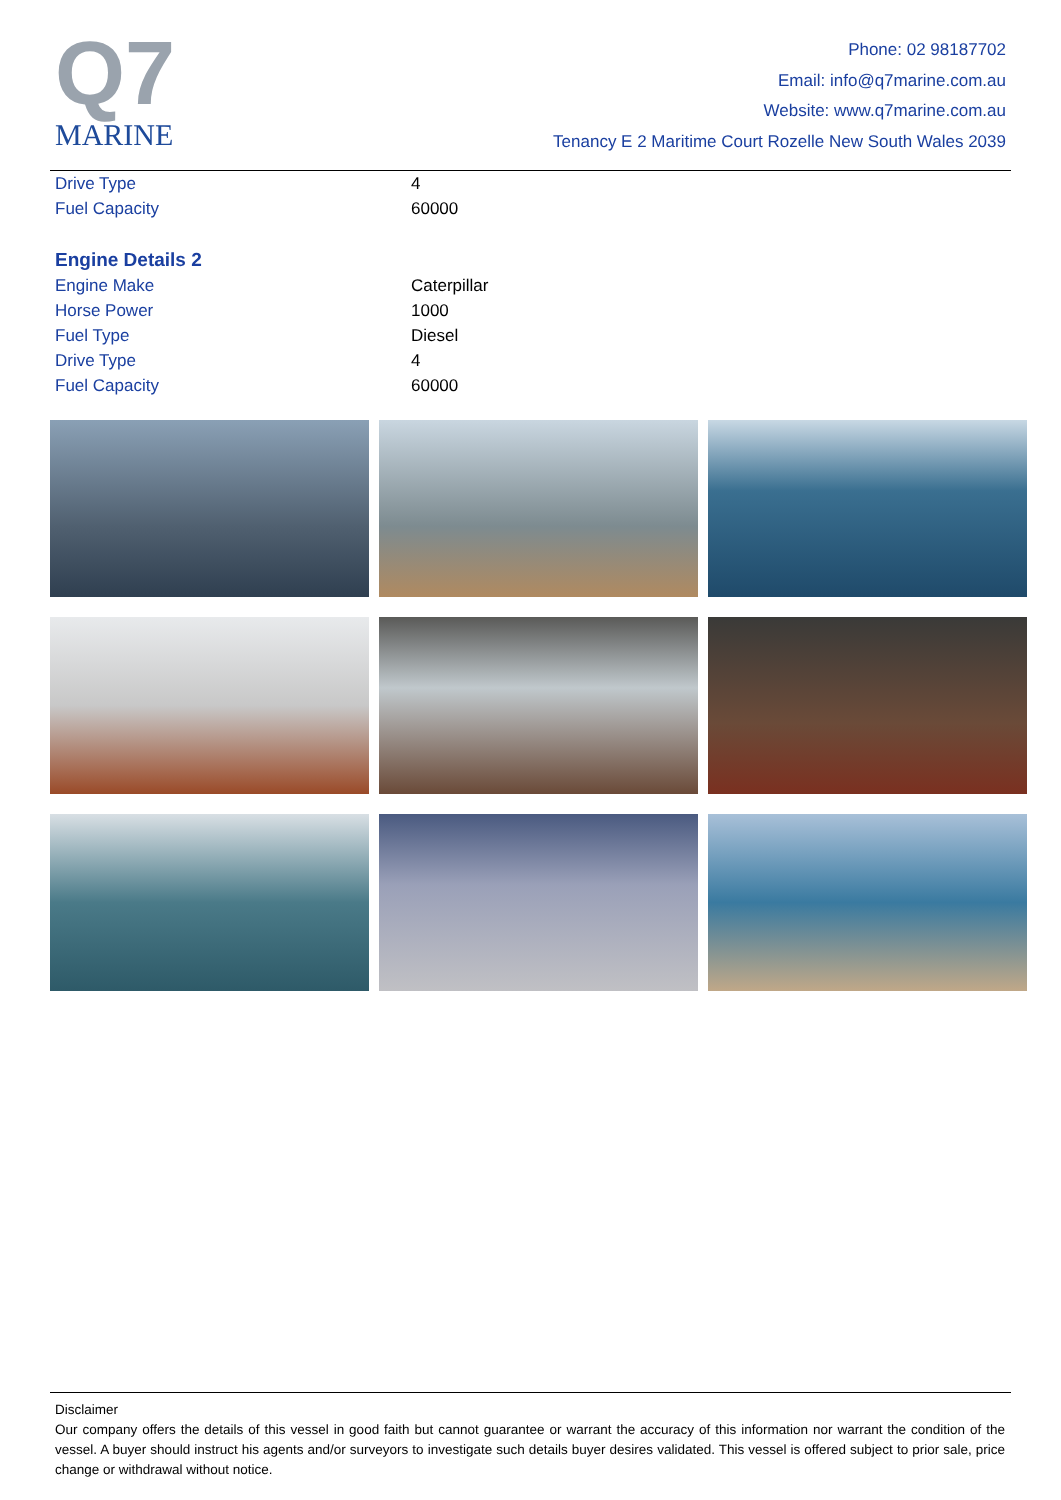Q7
MARINE
Phone: 02 98187702
Email: info@q7marine.com.au
Website: www.q7marine.com.au
Tenancy E 2 Maritime Court Rozelle New South Wales 2039
| Drive Type | 4 |
| Fuel Capacity | 60000 |
Engine Details 2
| Engine Make | Caterpillar |
| Horse Power | 1000 |
| Fuel Type | Diesel |
| Drive Type | 4 |
| Fuel Capacity | 60000 |
Disclaimer
Our company offers the details of this vessel in good faith but cannot guarantee or warrant the accuracy of this information nor warrant the condition of the vessel. A buyer should instruct his agents and/or surveyors to investigate such details buyer desires validated. This vessel is offered subject to prior sale, price change or withdrawal without notice.